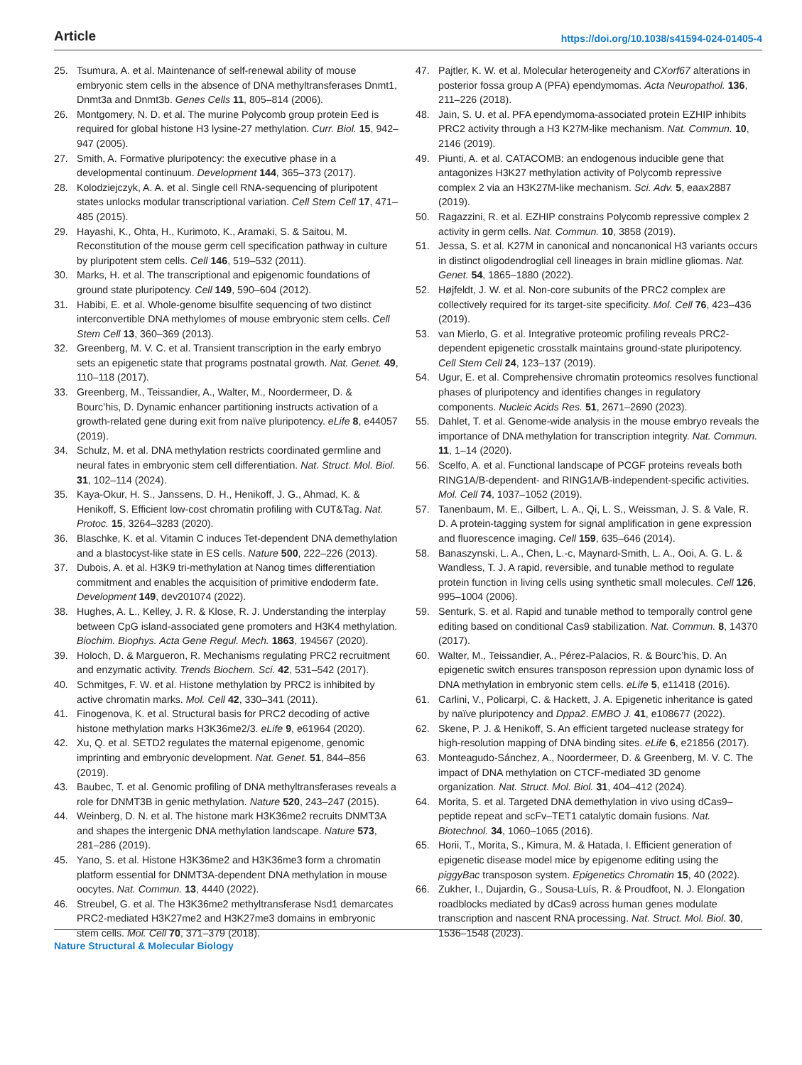Article https://doi.org/10.1038/s41594-024-01405-4
25. Tsumura, A. et al. Maintenance of self-renewal ability of mouse embryonic stem cells in the absence of DNA methyltransferases Dnmt1, Dnmt3a and Dnmt3b. Genes Cells 11, 805–814 (2006).
26. Montgomery, N. D. et al. The murine Polycomb group protein Eed is required for global histone H3 lysine-27 methylation. Curr. Biol. 15, 942–947 (2005).
27. Smith, A. Formative pluripotency: the executive phase in a developmental continuum. Development 144, 365–373 (2017).
28. Kolodziejczyk, A. A. et al. Single cell RNA-sequencing of pluripotent states unlocks modular transcriptional variation. Cell Stem Cell 17, 471–485 (2015).
29. Hayashi, K., Ohta, H., Kurimoto, K., Aramaki, S. & Saitou, M. Reconstitution of the mouse germ cell specification pathway in culture by pluripotent stem cells. Cell 146, 519–532 (2011).
30. Marks, H. et al. The transcriptional and epigenomic foundations of ground state pluripotency. Cell 149, 590–604 (2012).
31. Habibi, E. et al. Whole-genome bisulfite sequencing of two distinct interconvertible DNA methylomes of mouse embryonic stem cells. Cell Stem Cell 13, 360–369 (2013).
32. Greenberg, M. V. C. et al. Transient transcription in the early embryo sets an epigenetic state that programs postnatal growth. Nat. Genet. 49, 110–118 (2017).
33. Greenberg, M., Teissandier, A., Walter, M., Noordermeer, D. & Bourc’his, D. Dynamic enhancer partitioning instructs activation of a growth-related gene during exit from naïve pluripotency. eLife 8, e44057 (2019).
34. Schulz, M. et al. DNA methylation restricts coordinated germline and neural fates in embryonic stem cell differentiation. Nat. Struct. Mol. Biol. 31, 102–114 (2024).
35. Kaya-Okur, H. S., Janssens, D. H., Henikoff, J. G., Ahmad, K. & Henikoff, S. Efficient low-cost chromatin profiling with CUT&Tag. Nat. Protoc. 15, 3264–3283 (2020).
36. Blaschke, K. et al. Vitamin C induces Tet-dependent DNA demethylation and a blastocyst-like state in ES cells. Nature 500, 222–226 (2013).
37. Dubois, A. et al. H3K9 tri-methylation at Nanog times differentiation commitment and enables the acquisition of primitive endoderm fate. Development 149, dev201074 (2022).
38. Hughes, A. L., Kelley, J. R. & Klose, R. J. Understanding the interplay between CpG island-associated gene promoters and H3K4 methylation. Biochim. Biophys. Acta Gene Regul. Mech. 1863, 194567 (2020).
39. Holoch, D. & Margueron, R. Mechanisms regulating PRC2 recruitment and enzymatic activity. Trends Biochem. Sci. 42, 531–542 (2017).
40. Schmitges, F. W. et al. Histone methylation by PRC2 is inhibited by active chromatin marks. Mol. Cell 42, 330–341 (2011).
41. Finogenova, K. et al. Structural basis for PRC2 decoding of active histone methylation marks H3K36me2/3. eLife 9, e61964 (2020).
42. Xu, Q. et al. SETD2 regulates the maternal epigenome, genomic imprinting and embryonic development. Nat. Genet. 51, 844–856 (2019).
43. Baubec, T. et al. Genomic profiling of DNA methyltransferases reveals a role for DNMT3B in genic methylation. Nature 520, 243–247 (2015).
44. Weinberg, D. N. et al. The histone mark H3K36me2 recruits DNMT3A and shapes the intergenic DNA methylation landscape. Nature 573, 281–286 (2019).
45. Yano, S. et al. Histone H3K36me2 and H3K36me3 form a chromatin platform essential for DNMT3A-dependent DNA methylation in mouse oocytes. Nat. Commun. 13, 4440 (2022).
46. Streubel, G. et al. The H3K36me2 methyltransferase Nsd1 demarcates PRC2-mediated H3K27me2 and H3K27me3 domains in embryonic stem cells. Mol. Cell 70, 371–379 (2018).
47. Pajtler, K. W. et al. Molecular heterogeneity and CXorf67 alterations in posterior fossa group A (PFA) ependymomas. Acta Neuropathol. 136, 211–226 (2018).
48. Jain, S. U. et al. PFA ependymoma-associated protein EZHIP inhibits PRC2 activity through a H3 K27M-like mechanism. Nat. Commun. 10, 2146 (2019).
49. Piunti, A. et al. CATACOMB: an endogenous inducible gene that antagonizes H3K27 methylation activity of Polycomb repressive complex 2 via an H3K27M-like mechanism. Sci. Adv. 5, eaax2887 (2019).
50. Ragazzini, R. et al. EZHIP constrains Polycomb repressive complex 2 activity in germ cells. Nat. Commun. 10, 3858 (2019).
51. Jessa, S. et al. K27M in canonical and noncanonical H3 variants occurs in distinct oligodendroglial cell lineages in brain midline gliomas. Nat. Genet. 54, 1865–1880 (2022).
52. Højfeldt, J. W. et al. Non-core subunits of the PRC2 complex are collectively required for its target-site specificity. Mol. Cell 76, 423–436 (2019).
53. van Mierlo, G. et al. Integrative proteomic profiling reveals PRC2-dependent epigenetic crosstalk maintains ground-state pluripotency. Cell Stem Cell 24, 123–137 (2019).
54. Ugur, E. et al. Comprehensive chromatin proteomics resolves functional phases of pluripotency and identifies changes in regulatory components. Nucleic Acids Res. 51, 2671–2690 (2023).
55. Dahlet, T. et al. Genome-wide analysis in the mouse embryo reveals the importance of DNA methylation for transcription integrity. Nat. Commun. 11, 1–14 (2020).
56. Scelfo, A. et al. Functional landscape of PCGF proteins reveals both RING1A/B-dependent- and RING1A/B-independent-specific activities. Mol. Cell 74, 1037–1052 (2019).
57. Tanenbaum, M. E., Gilbert, L. A., Qi, L. S., Weissman, J. S. & Vale, R. D. A protein-tagging system for signal amplification in gene expression and fluorescence imaging. Cell 159, 635–646 (2014).
58. Banaszynski, L. A., Chen, L.-c, Maynard-Smith, L. A., Ooi, A. G. L. & Wandless, T. J. A rapid, reversible, and tunable method to regulate protein function in living cells using synthetic small molecules. Cell 126, 995–1004 (2006).
59. Senturk, S. et al. Rapid and tunable method to temporally control gene editing based on conditional Cas9 stabilization. Nat. Commun. 8, 14370 (2017).
60. Walter, M., Teissandier, A., Pérez-Palacios, R. & Bourc’his, D. An epigenetic switch ensures transposon repression upon dynamic loss of DNA methylation in embryonic stem cells. eLife 5, e11418 (2016).
61. Carlini, V., Policarpi, C. & Hackett, J. A. Epigenetic inheritance is gated by naïve pluripotency and Dppa2. EMBO J. 41, e108677 (2022).
62. Skene, P. J. & Henikoff, S. An efficient targeted nuclease strategy for high-resolution mapping of DNA binding sites. eLife 6, e21856 (2017).
63. Monteagudo-Sánchez, A., Noordermeer, D. & Greenberg, M. V. C. The impact of DNA methylation on CTCF-mediated 3D genome organization. Nat. Struct. Mol. Biol. 31, 404–412 (2024).
64. Morita, S. et al. Targeted DNA demethylation in vivo using dCas9–peptide repeat and scFv–TET1 catalytic domain fusions. Nat. Biotechnol. 34, 1060–1065 (2016).
65. Horii, T., Morita, S., Kimura, M. & Hatada, I. Efficient generation of epigenetic disease model mice by epigenome editing using the piggyBac transposon system. Epigenetics Chromatin 15, 40 (2022).
66. Zukher, I., Dujardin, G., Sousa-Luís, R. & Proudfoot, N. J. Elongation roadblocks mediated by dCas9 across human genes modulate transcription and nascent RNA processing. Nat. Struct. Mol. Biol. 30, 1536–1548 (2023).
Nature Structural & Molecular Biology